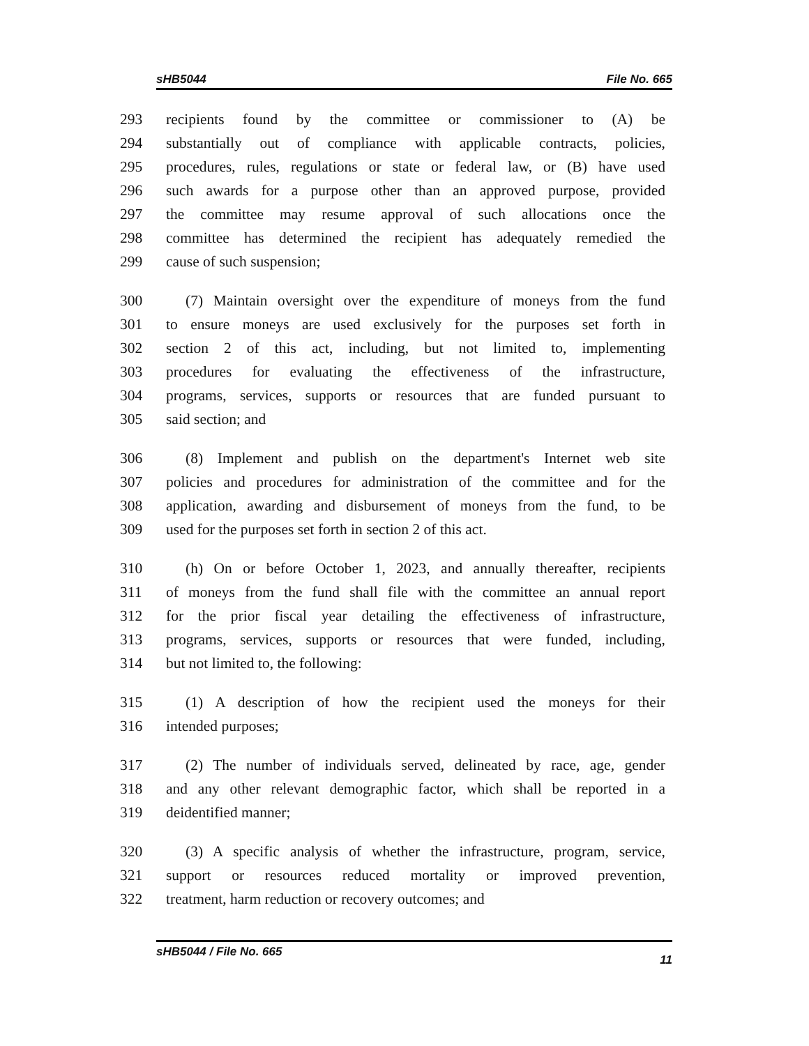sHB5044 File No. 665
293 recipients found by the committee or commissioner to (A) be
294 substantially out of compliance with applicable contracts, policies,
295 procedures, rules, regulations or state or federal law, or (B) have used
296 such awards for a purpose other than an approved purpose, provided
297 the committee may resume approval of such allocations once the
298 committee has determined the recipient has adequately remedied the
299 cause of such suspension;
300 (7) Maintain oversight over the expenditure of moneys from the fund
301 to ensure moneys are used exclusively for the purposes set forth in
302 section 2 of this act, including, but not limited to, implementing
303 procedures for evaluating the effectiveness of the infrastructure,
304 programs, services, supports or resources that are funded pursuant to
305 said section; and
306 (8) Implement and publish on the department's Internet web site
307 policies and procedures for administration of the committee and for the
308 application, awarding and disbursement of moneys from the fund, to be
309 used for the purposes set forth in section 2 of this act.
310 (h) On or before October 1, 2023, and annually thereafter, recipients
311 of moneys from the fund shall file with the committee an annual report
312 for the prior fiscal year detailing the effectiveness of infrastructure,
313 programs, services, supports or resources that were funded, including,
314 but not limited to, the following:
315 (1) A description of how the recipient used the moneys for their
316 intended purposes;
317 (2) The number of individuals served, delineated by race, age, gender
318 and any other relevant demographic factor, which shall be reported in a
319 deidentified manner;
320 (3) A specific analysis of whether the infrastructure, program, service,
321 support or resources reduced mortality or improved prevention,
322 treatment, harm reduction or recovery outcomes; and
sHB5044 / File No. 665 11